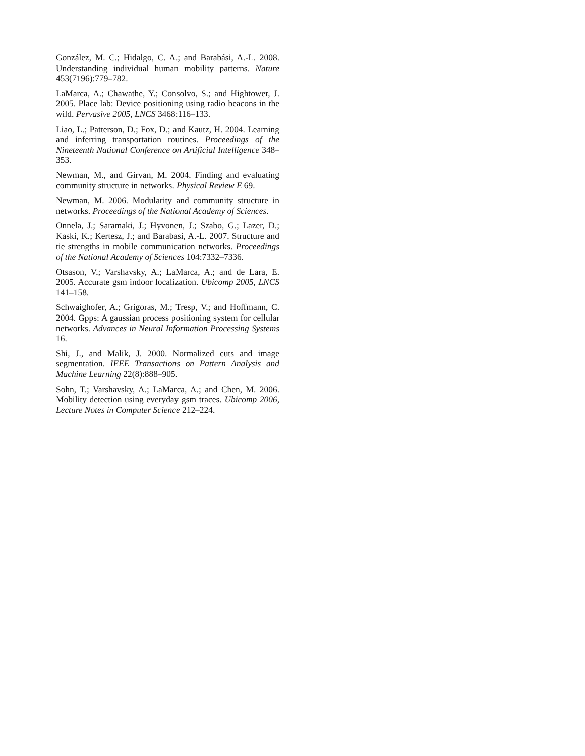González, M. C.; Hidalgo, C. A.; and Barabási, A.-L. 2008. Understanding individual human mobility patterns. Nature 453(7196):779–782.
LaMarca, A.; Chawathe, Y.; Consolvo, S.; and Hightower, J. 2005. Place lab: Device positioning using radio beacons in the wild. Pervasive 2005, LNCS 3468:116–133.
Liao, L.; Patterson, D.; Fox, D.; and Kautz, H. 2004. Learning and inferring transportation routines. Proceedings of the Nineteenth National Conference on Artificial Intelligence 348–353.
Newman, M., and Girvan, M. 2004. Finding and evaluating community structure in networks. Physical Review E 69.
Newman, M. 2006. Modularity and community structure in networks. Proceedings of the National Academy of Sciences.
Onnela, J.; Saramaki, J.; Hyvonen, J.; Szabo, G.; Lazer, D.; Kaski, K.; Kertesz, J.; and Barabasi, A.-L. 2007. Structure and tie strengths in mobile communication networks. Proceedings of the National Academy of Sciences 104:7332–7336.
Otsason, V.; Varshavsky, A.; LaMarca, A.; and de Lara, E. 2005. Accurate gsm indoor localization. Ubicomp 2005, LNCS 141–158.
Schwaighofer, A.; Grigoras, M.; Tresp, V.; and Hoffmann, C. 2004. Gpps: A gaussian process positioning system for cellular networks. Advances in Neural Information Processing Systems 16.
Shi, J., and Malik, J. 2000. Normalized cuts and image segmentation. IEEE Transactions on Pattern Analysis and Machine Learning 22(8):888–905.
Sohn, T.; Varshavsky, A.; LaMarca, A.; and Chen, M. 2006. Mobility detection using everyday gsm traces. Ubicomp 2006, Lecture Notes in Computer Science 212–224.